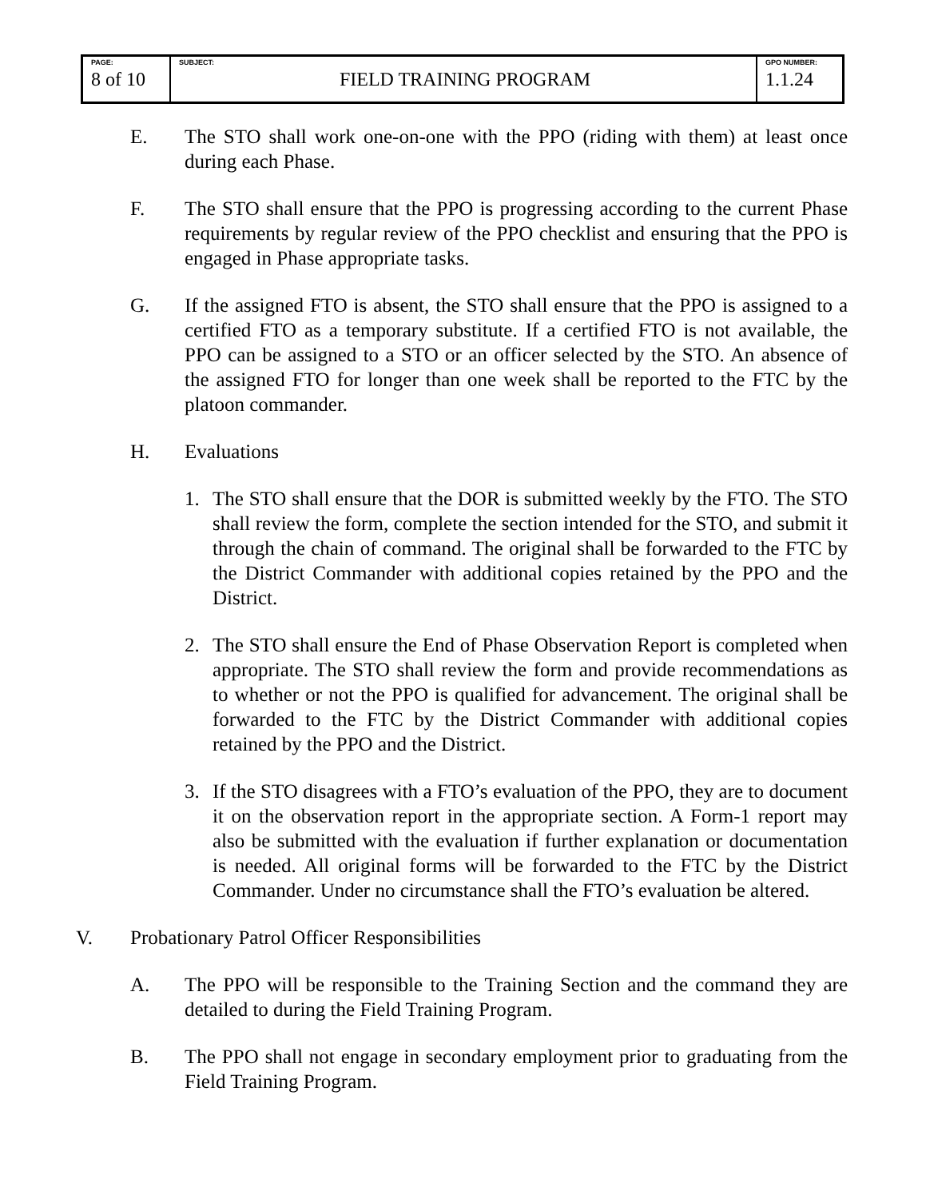| PAGE: 8 of 10 | SUBJECT: FIELD TRAINING PROGRAM | GPO NUMBER: 1.1.24 |
E. The STO shall work one-on-one with the PPO (riding with them) at least once during each Phase.
F. The STO shall ensure that the PPO is progressing according to the current Phase requirements by regular review of the PPO checklist and ensuring that the PPO is engaged in Phase appropriate tasks.
G. If the assigned FTO is absent, the STO shall ensure that the PPO is assigned to a certified FTO as a temporary substitute. If a certified FTO is not available, the PPO can be assigned to a STO or an officer selected by the STO. An absence of the assigned FTO for longer than one week shall be reported to the FTC by the platoon commander.
H. Evaluations
1. The STO shall ensure that the DOR is submitted weekly by the FTO. The STO shall review the form, complete the section intended for the STO, and submit it through the chain of command. The original shall be forwarded to the FTC by the District Commander with additional copies retained by the PPO and the District.
2. The STO shall ensure the End of Phase Observation Report is completed when appropriate. The STO shall review the form and provide recommendations as to whether or not the PPO is qualified for advancement. The original shall be forwarded to the FTC by the District Commander with additional copies retained by the PPO and the District.
3. If the STO disagrees with a FTO’s evaluation of the PPO, they are to document it on the observation report in the appropriate section. A Form-1 report may also be submitted with the evaluation if further explanation or documentation is needed. All original forms will be forwarded to the FTC by the District Commander. Under no circumstance shall the FTO’s evaluation be altered.
V. Probationary Patrol Officer Responsibilities
A. The PPO will be responsible to the Training Section and the command they are detailed to during the Field Training Program.
B. The PPO shall not engage in secondary employment prior to graduating from the Field Training Program.